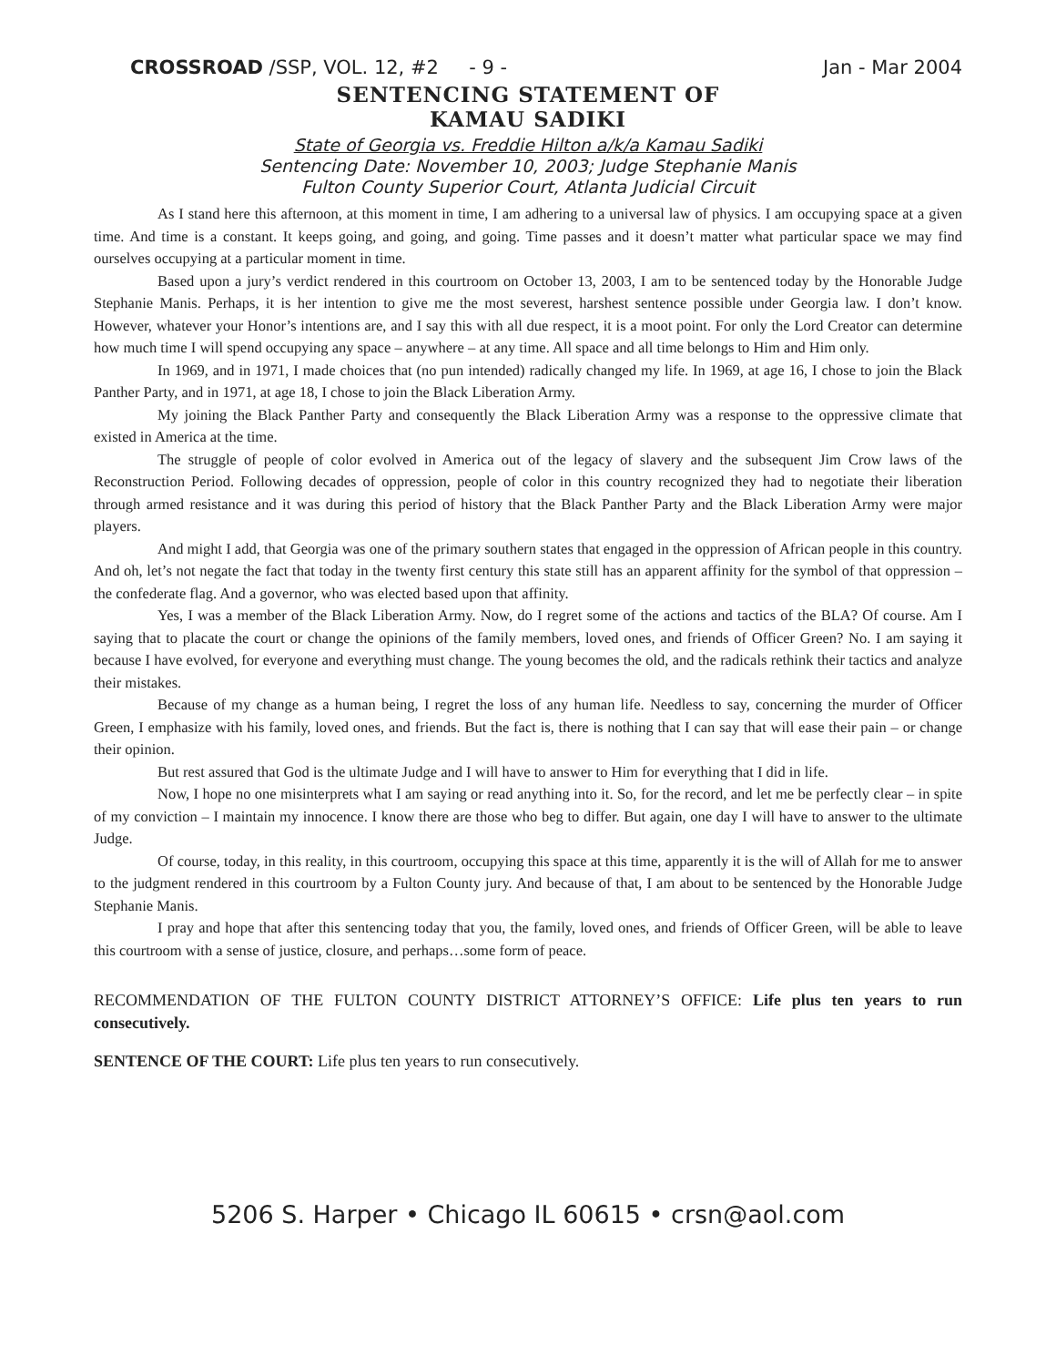CROSSROAD /SSP, VOL. 12, #2 - 9 - Jan - Mar 2004
SENTENCING STATEMENT OF
KAMAU SADIKI
State of Georgia vs. Freddie Hilton a/k/a Kamau Sadiki
Sentencing Date: November 10, 2003; Judge Stephanie Manis
Fulton County Superior Court, Atlanta Judicial Circuit
As I stand here this afternoon, at this moment in time, I am adhering to a universal law of physics. I am occupying space at a given time. And time is a constant. It keeps going, and going, and going. Time passes and it doesn’t matter what particular space we may find ourselves occupying at a particular moment in time.
Based upon a jury’s verdict rendered in this courtroom on October 13, 2003, I am to be sentenced today by the Honorable Judge Stephanie Manis. Perhaps, it is her intention to give me the most severest, harshest sentence possible under Georgia law. I don’t know. However, whatever your Honor’s intentions are, and I say this with all due respect, it is a moot point. For only the Lord Creator can determine how much time I will spend occupying any space – anywhere – at any time. All space and all time belongs to Him and Him only.
In 1969, and in 1971, I made choices that (no pun intended) radically changed my life. In 1969, at age 16, I chose to join the Black Panther Party, and in 1971, at age 18, I chose to join the Black Liberation Army.
My joining the Black Panther Party and consequently the Black Liberation Army was a response to the oppressive climate that existed in America at the time.
The struggle of people of color evolved in America out of the legacy of slavery and the subsequent Jim Crow laws of the Reconstruction Period. Following decades of oppression, people of color in this country recognized they had to negotiate their liberation through armed resistance and it was during this period of history that the Black Panther Party and the Black Liberation Army were major players.
And might I add, that Georgia was one of the primary southern states that engaged in the oppression of African people in this country. And oh, let’s not negate the fact that today in the twenty first century this state still has an apparent affinity for the symbol of that oppression – the confederate flag. And a governor, who was elected based upon that affinity.
Yes, I was a member of the Black Liberation Army. Now, do I regret some of the actions and tactics of the BLA? Of course. Am I saying that to placate the court or change the opinions of the family members, loved ones, and friends of Officer Green? No. I am saying it because I have evolved, for everyone and everything must change. The young becomes the old, and the radicals rethink their tactics and analyze their mistakes.
Because of my change as a human being, I regret the loss of any human life. Needless to say, concerning the murder of Officer Green, I emphasize with his family, loved ones, and friends. But the fact is, there is nothing that I can say that will ease their pain – or change their opinion.
But rest assured that God is the ultimate Judge and I will have to answer to Him for everything that I did in life.
Now, I hope no one misinterprets what I am saying or read anything into it. So, for the record, and let me be perfectly clear – in spite of my conviction – I maintain my innocence. I know there are those who beg to differ. But again, one day I will have to answer to the ultimate Judge.
Of course, today, in this reality, in this courtroom, occupying this space at this time, apparently it is the will of Allah for me to answer to the judgment rendered in this courtroom by a Fulton County jury. And because of that, I am about to be sentenced by the Honorable Judge Stephanie Manis.
I pray and hope that after this sentencing today that you, the family, loved ones, and friends of Officer Green, will be able to leave this courtroom with a sense of justice, closure, and perhaps…some form of peace.
RECOMMENDATION OF THE FULTON COUNTY DISTRICT ATTORNEY’S OFFICE: Life plus ten years to run consecutively.
SENTENCE OF THE COURT: Life plus ten years to run consecutively.
5206 S. Harper • Chicago IL 60615 • crsn@aol.com